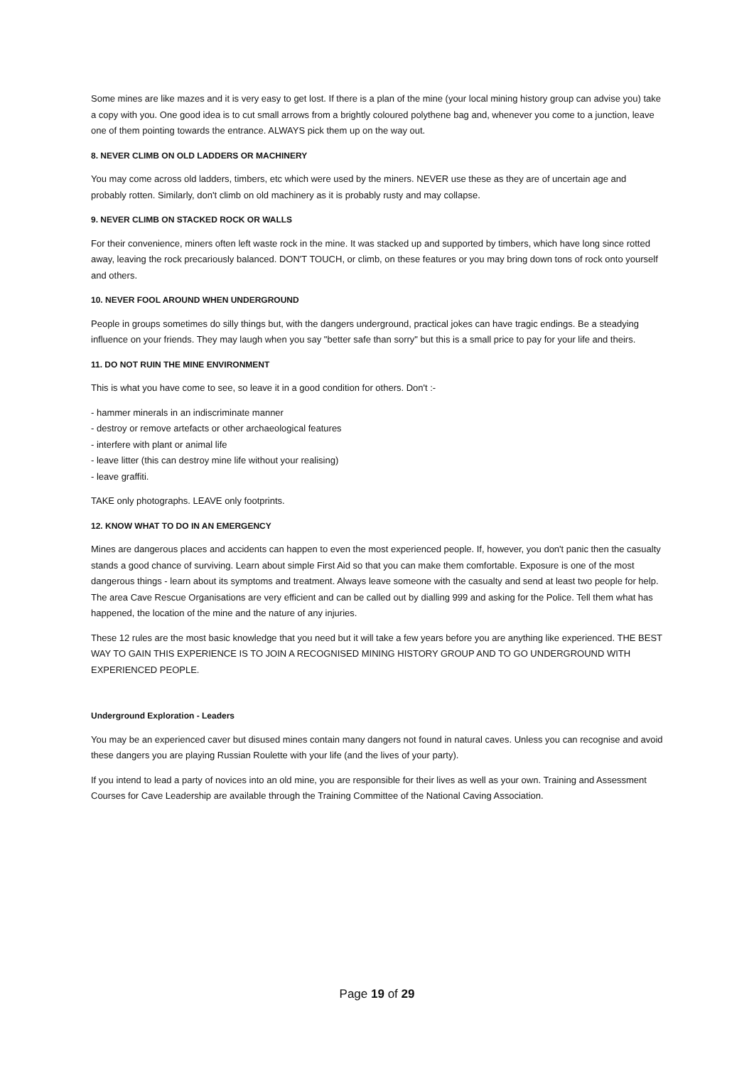Some mines are like mazes and it is very easy to get lost. If there is a plan of the mine (your local mining history group can advise you) take a copy with you. One good idea is to cut small arrows from a brightly coloured polythene bag and, whenever you come to a junction, leave one of them pointing towards the entrance. ALWAYS pick them up on the way out.
8. NEVER CLIMB ON OLD LADDERS OR MACHINERY
You may come across old ladders, timbers, etc which were used by the miners. NEVER use these as they are of uncertain age and probably rotten. Similarly, don't climb on old machinery as it is probably rusty and may collapse.
9. NEVER CLIMB ON STACKED ROCK OR WALLS
For their convenience, miners often left waste rock in the mine. It was stacked up and supported by timbers, which have long since rotted away, leaving the rock precariously balanced. DON'T TOUCH, or climb, on these features or you may bring down tons of rock onto yourself and others.
10. NEVER FOOL AROUND WHEN UNDERGROUND
People in groups sometimes do silly things but, with the dangers underground, practical jokes can have tragic endings. Be a steadying influence on your friends. They may laugh when you say "better safe than sorry" but this is a small price to pay for your life and theirs.
11. DO NOT RUIN THE MINE ENVIRONMENT
This is what you have come to see, so leave it in a good condition for others. Don't :-
- hammer minerals in an indiscriminate manner
- destroy or remove artefacts or other archaeological features
- interfere with plant or animal life
- leave litter (this can destroy mine life without your realising)
- leave graffiti.
TAKE only photographs. LEAVE only footprints.
12. KNOW WHAT TO DO IN AN EMERGENCY
Mines are dangerous places and accidents can happen to even the most experienced people. If, however, you don't panic then the casualty stands a good chance of surviving. Learn about simple First Aid so that you can make them comfortable. Exposure is one of the most dangerous things - learn about its symptoms and treatment. Always leave someone with the casualty and send at least two people for help. The area Cave Rescue Organisations are very efficient and can be called out by dialling 999 and asking for the Police. Tell them what has happened, the location of the mine and the nature of any injuries.
These 12 rules are the most basic knowledge that you need but it will take a few years before you are anything like experienced. THE BEST WAY TO GAIN THIS EXPERIENCE IS TO JOIN A RECOGNISED MINING HISTORY GROUP AND TO GO UNDERGROUND WITH EXPERIENCED PEOPLE.
Underground Exploration - Leaders
You may be an experienced caver but disused mines contain many dangers not found in natural caves. Unless you can recognise and avoid these dangers you are playing Russian Roulette with your life (and the lives of your party).
If you intend to lead a party of novices into an old mine, you are responsible for their lives as well as your own. Training and Assessment Courses for Cave Leadership are available through the Training Committee of the National Caving Association.
Page 19 of 29